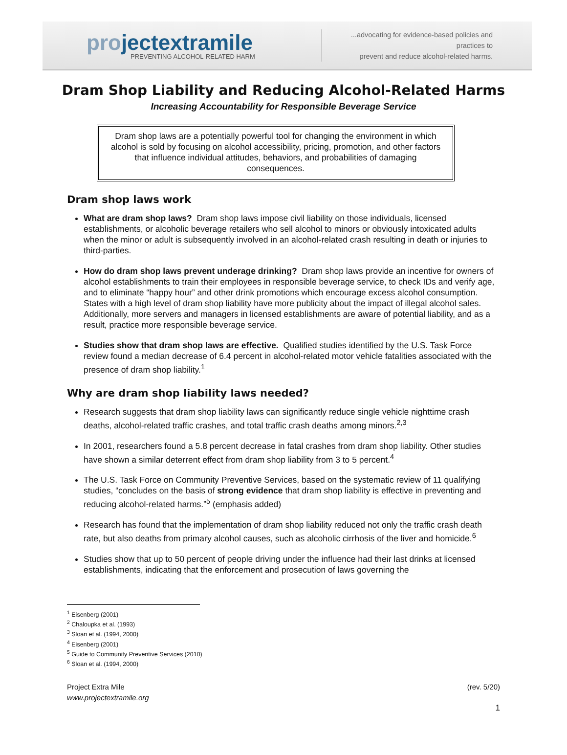projectextramile
PREVENTING ALCOHOL-RELATED HARM
...advocating for evidence-based policies and practices to
prevent and reduce alcohol-related harms.
Dram Shop Liability and Reducing Alcohol-Related Harms
Increasing Accountability for Responsible Beverage Service
Dram shop laws are a potentially powerful tool for changing the environment in which alcohol is sold by focusing on alcohol accessibility, pricing, promotion, and other factors that influence individual attitudes, behaviors, and probabilities of damaging consequences.
Dram shop laws work
What are dram shop laws? Dram shop laws impose civil liability on those individuals, licensed establishments, or alcoholic beverage retailers who sell alcohol to minors or obviously intoxicated adults when the minor or adult is subsequently involved in an alcohol-related crash resulting in death or injuries to third-parties.
How do dram shop laws prevent underage drinking? Dram shop laws provide an incentive for owners of alcohol establishments to train their employees in responsible beverage service, to check IDs and verify age, and to eliminate “happy hour” and other drink promotions which encourage excess alcohol consumption. States with a high level of dram shop liability have more publicity about the impact of illegal alcohol sales. Additionally, more servers and managers in licensed establishments are aware of potential liability, and as a result, practice more responsible beverage service.
Studies show that dram shop laws are effective. Qualified studies identified by the U.S. Task Force review found a median decrease of 6.4 percent in alcohol-related motor vehicle fatalities associated with the presence of dram shop liability.<sup>1</sup>
Why are dram shop liability laws needed?
Research suggests that dram shop liability laws can significantly reduce single vehicle nighttime crash deaths, alcohol-related traffic crashes, and total traffic crash deaths among minors.<sup>2,3</sup>
In 2001, researchers found a 5.8 percent decrease in fatal crashes from dram shop liability. Other studies have shown a similar deterrent effect from dram shop liability from 3 to 5 percent.<sup>4</sup>
The U.S. Task Force on Community Preventive Services, based on the systematic review of 11 qualifying studies, “concludes on the basis of strong evidence that dram shop liability is effective in preventing and reducing alcohol-related harms.”<sup>5</sup> (emphasis added)
Research has found that the implementation of dram shop liability reduced not only the traffic crash death rate, but also deaths from primary alcohol causes, such as alcoholic cirrhosis of the liver and homicide.<sup>6</sup>
Studies show that up to 50 percent of people driving under the influence had their last drinks at licensed establishments, indicating that the enforcement and prosecution of laws governing the
<sup>1</sup> Eisenberg (2001)
<sup>2</sup> Chaloupka et al. (1993)
<sup>3</sup> Sloan et al. (1994, 2000)
<sup>4</sup> Eisenberg (2001)
<sup>5</sup> Guide to Community Preventive Services (2010)
<sup>6</sup> Sloan et al. (1994, 2000)
Project Extra Mile
www.projectextramile.org
(rev. 5/20)
1